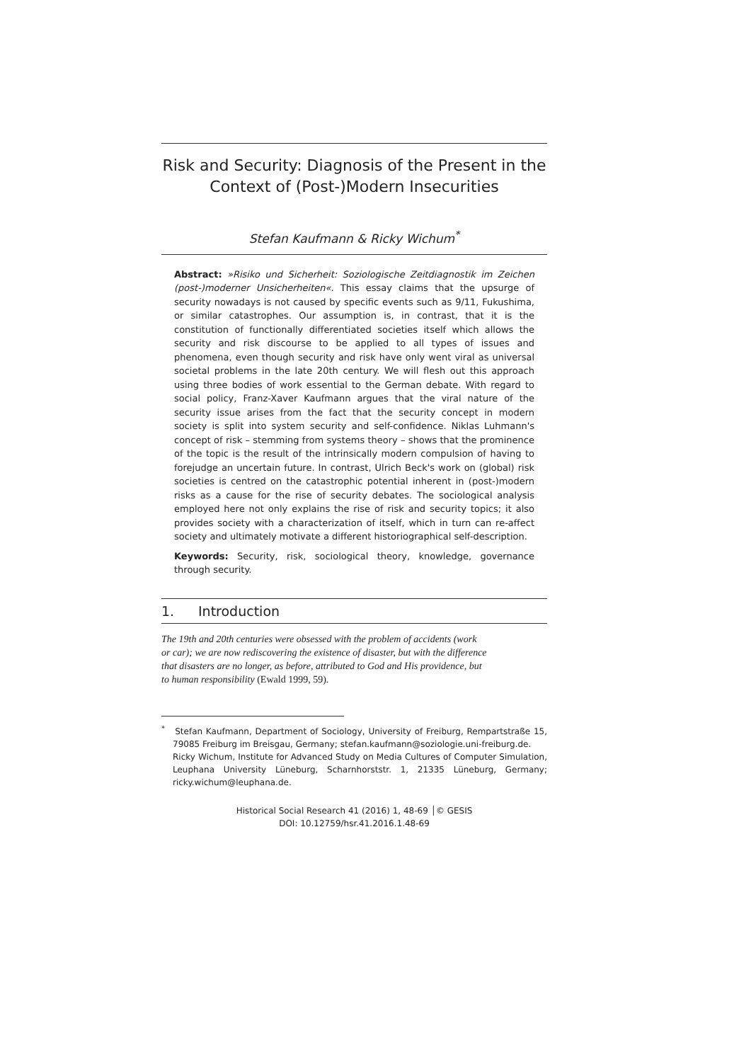Risk and Security: Diagnosis of the Present in the Context of (Post-)Modern Insecurities
Stefan Kaufmann & Ricky Wichum<sup>*</sup>
Abstract: »Risiko und Sicherheit: Soziologische Zeitdiagnostik im Zeichen (post-)moderner Unsicherheiten«. This essay claims that the upsurge of security nowadays is not caused by specific events such as 9/11, Fukushima, or similar catastrophes. Our assumption is, in contrast, that it is the constitution of functionally differentiated societies itself which allows the security and risk discourse to be applied to all types of issues and phenomena, even though security and risk have only went viral as universal societal problems in the late 20th century. We will flesh out this approach using three bodies of work essential to the German debate. With regard to social policy, Franz-Xaver Kaufmann argues that the viral nature of the security issue arises from the fact that the security concept in modern society is split into system security and self-confidence. Niklas Luhmann's concept of risk – stemming from systems theory – shows that the prominence of the topic is the result of the intrinsically modern compulsion of having to forejudge an uncertain future. In contrast, Ulrich Beck's work on (global) risk societies is centred on the catastrophic potential inherent in (post-)modern risks as a cause for the rise of security debates. The sociological analysis employed here not only explains the rise of risk and security topics; it also provides society with a characterization of itself, which in turn can re-affect society and ultimately motivate a different historiographical self-description.
Keywords: Security, risk, sociological theory, knowledge, governance through security.
1. Introduction
The 19th and 20th centuries were obsessed with the problem of accidents (work or car); we are now rediscovering the existence of disaster, but with the difference that disasters are no longer, as before, attributed to God and His providence, but to human responsibility (Ewald 1999, 59).
<sup>*</sup> Stefan Kaufmann, Department of Sociology, University of Freiburg, Rempartstraße 15, 79085 Freiburg im Breisgau, Germany; stefan.kaufmann@soziologie.uni-freiburg.de.
Ricky Wichum, Institute for Advanced Study on Media Cultures of Computer Simulation, Leuphana University Lüneburg, Scharnhorststr. 1, 21335 Lüneburg, Germany; ricky.wichum@leuphana.de.
Historical Social Research 41 (2016) 1, 48-69 │© GESIS
DOI: 10.12759/hsr.41.2016.1.48-69